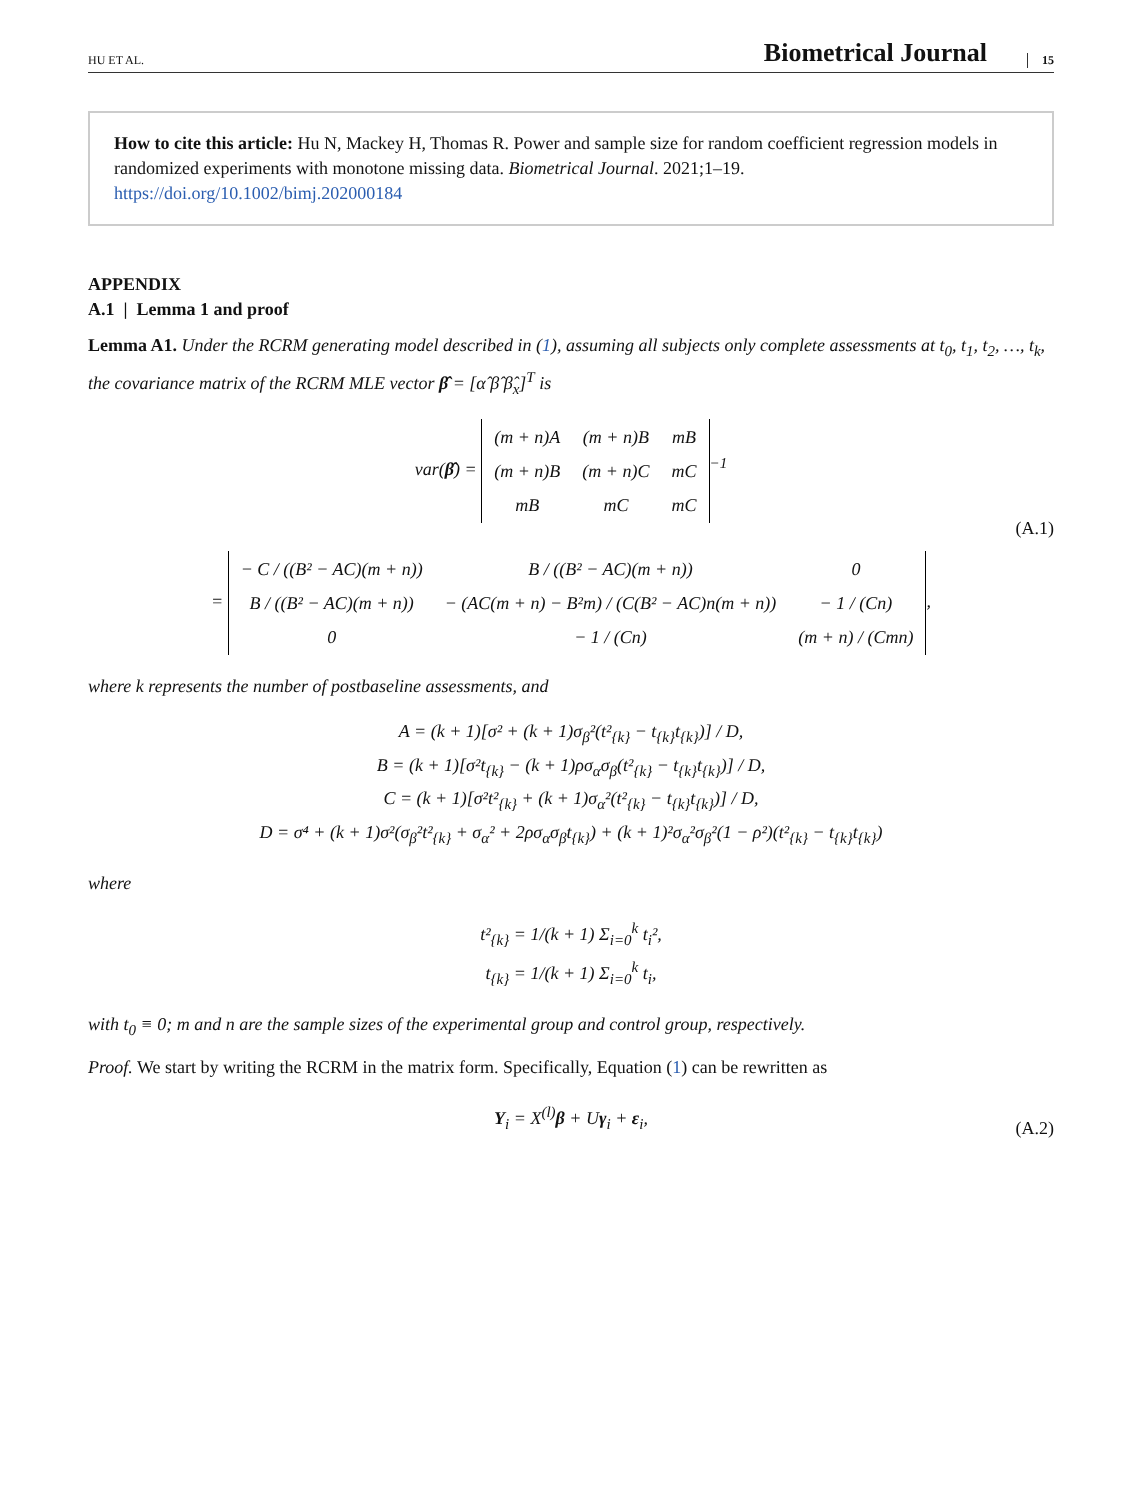HU ET AL. Biometrical Journal 15
How to cite this article: Hu N, Mackey H, Thomas R. Power and sample size for random coefficient regression models in randomized experiments with monotone missing data. Biometrical Journal. 2021;1–19. https://doi.org/10.1002/bimj.202000184
APPENDIX
A.1 | Lemma 1 and proof
Lemma A1. Under the RCRM generating model described in (1), assuming all subjects only complete assessments at t<sub>0</sub>, t<sub>1</sub>, t<sub>2</sub>, …, t<sub>k</sub>, the covariance matrix of the RCRM MLE vector β̂ = [α̂ β̂ β̂<sub>x</sub>]<sup>T</sup> is
var(β̂) =
| (m + n)A | (m + n)B | mB |
| (m + n)B | (m + n)C | mC |
| mB | mC | mC |
<sup>−1</sup>
=
| − C / ((B² − AC)(m + n)) | B / ((B² − AC)(m + n)) | 0 |
| B / ((B² − AC)(m + n)) | − (AC(m + n) − B²m) / (C(B² − AC)n(m + n)) | − 1 / (Cn) |
| 0 | − 1 / (Cn) | (m + n) / (Cmn) |
, (A.1)
where k represents the number of postbaseline assessments, and
A = (k + 1)[σ² + (k + 1)σ<sub>β</sub>²(t²<sub>{k}</sub> − t<sub>{k}</sub>t<sub>{k}</sub>)] / D,
B = (k + 1)[σ²t<sub>{k}</sub> − (k + 1)ρσ<sub>α</sub>σ<sub>β</sub>(t²<sub>{k}</sub> − t<sub>{k}</sub>t<sub>{k}</sub>)] / D,
C = (k + 1)[σ²t²<sub>{k}</sub> + (k + 1)σ<sub>α</sub>²(t²<sub>{k}</sub> − t<sub>{k}</sub>t<sub>{k}</sub>)] / D,
D = σ⁴ + (k + 1)σ²(σ<sub>β</sub>²t²<sub>{k}</sub> + σ<sub>α</sub>² + 2ρσ<sub>α</sub>σ<sub>β</sub>t<sub>{k}</sub>) + (k + 1)²σ<sub>α</sub>²σ<sub>β</sub>²(1 − ρ²)(t²<sub>{k}</sub> − t<sub>{k}</sub>t<sub>{k}</sub>)
where
t²<sub>{k}</sub> = 1/(k + 1) Σ<sub>i=0</sub><sup>k</sup> t<sub>i</sub>²,
t<sub>{k}</sub> = 1/(k + 1) Σ<sub>i=0</sub><sup>k</sup> t<sub>i</sub>,
with t<sub>0</sub> ≡ 0; m and n are the sample sizes of the experimental group and control group, respectively.
Proof. We start by writing the RCRM in the matrix form. Specifically, Equation (1) can be rewritten as
Y<sub>i</sub> = X<sup>(l)</sup>β + Uγ<sub>i</sub> + ε<sub>i</sub>, (A.2)